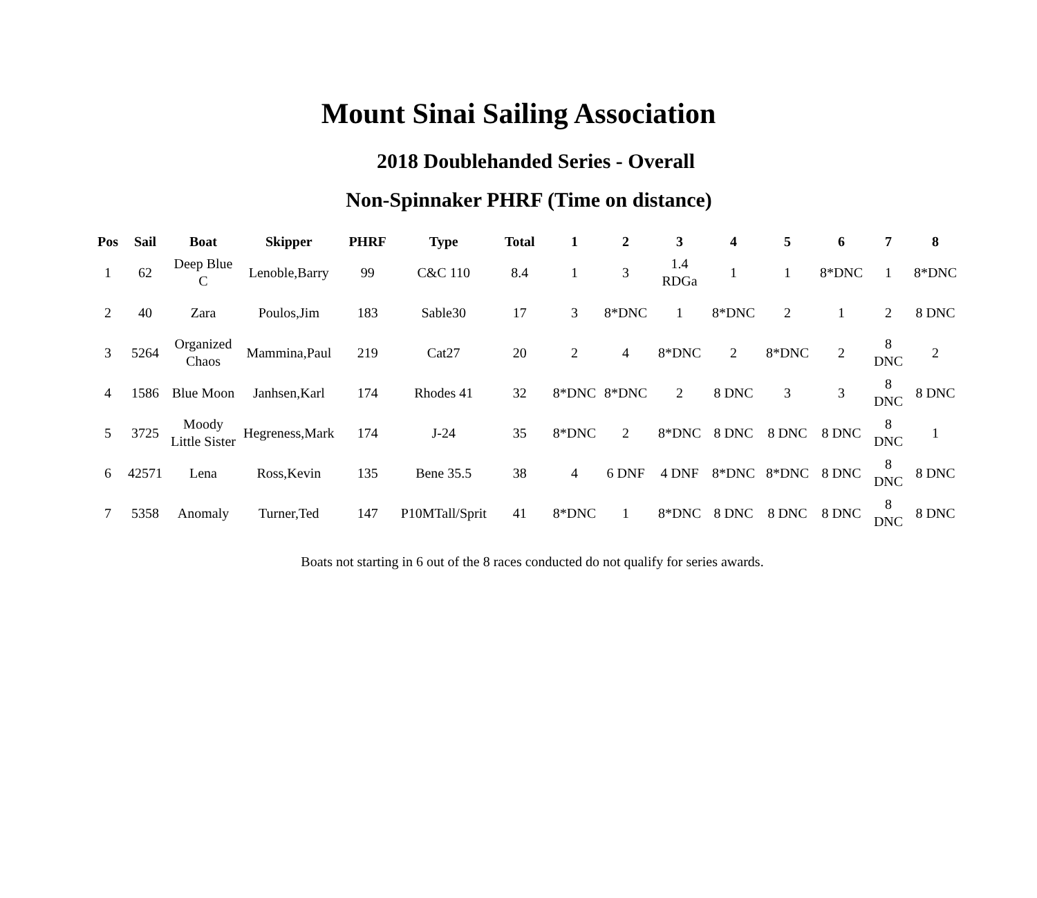Mount Sinai Sailing Association
2018 Doublehanded Series - Overall
Non-Spinnaker PHRF (Time on distance)
| Pos | Sail | Boat | Skipper | PHRF | Type | Total | 1 | 2 | 3 | 4 | 5 | 6 | 7 | 8 |
| --- | --- | --- | --- | --- | --- | --- | --- | --- | --- | --- | --- | --- | --- | --- |
| 1 | 62 | Deep Blue C | Lenoble,Barry | 99 | C&C 110 | 8.4 | 1 | 3 | 1.4 RDGa | 1 | 1 | 8*DNC | 1 | 8*DNC |
| 2 | 40 | Zara | Poulos,Jim | 183 | Sable30 | 17 | 3 | 8*DNC | 1 | 8*DNC | 2 | 1 | 2 | 8 DNC |
| 3 | 5264 | Organized Chaos | Mammina,Paul | 219 | Cat27 | 20 | 2 | 4 | 8*DNC | 2 | 8*DNC | 2 | 8 DNC | 2 |
| 4 | 1586 | Blue Moon | Janhsen,Karl | 174 | Rhodes 41 | 32 | 8*DNC | 8*DNC | 2 | 8 DNC | 3 | 3 | 8 DNC | 8 DNC |
| 5 | 3725 | Moody Little Sister | Hegreness,Mark | 174 | J-24 | 35 | 8*DNC | 2 | 8*DNC | 8 DNC | 8 DNC | 8 DNC | 8 DNC | 1 |
| 6 | 42571 | Lena | Ross,Kevin | 135 | Bene 35.5 | 38 | 4 | 6 DNF | 4 DNF | 8*DNC | 8*DNC | 8 DNC | 8 DNC | 8 DNC |
| 7 | 5358 | Anomaly | Turner,Ted | 147 | P10MTall/Sprit | 41 | 8*DNC | 1 | 8*DNC | 8 DNC | 8 DNC | 8 DNC | 8 DNC | 8 DNC |
Boats not starting in 6 out of the 8 races conducted do not qualify for series awards.